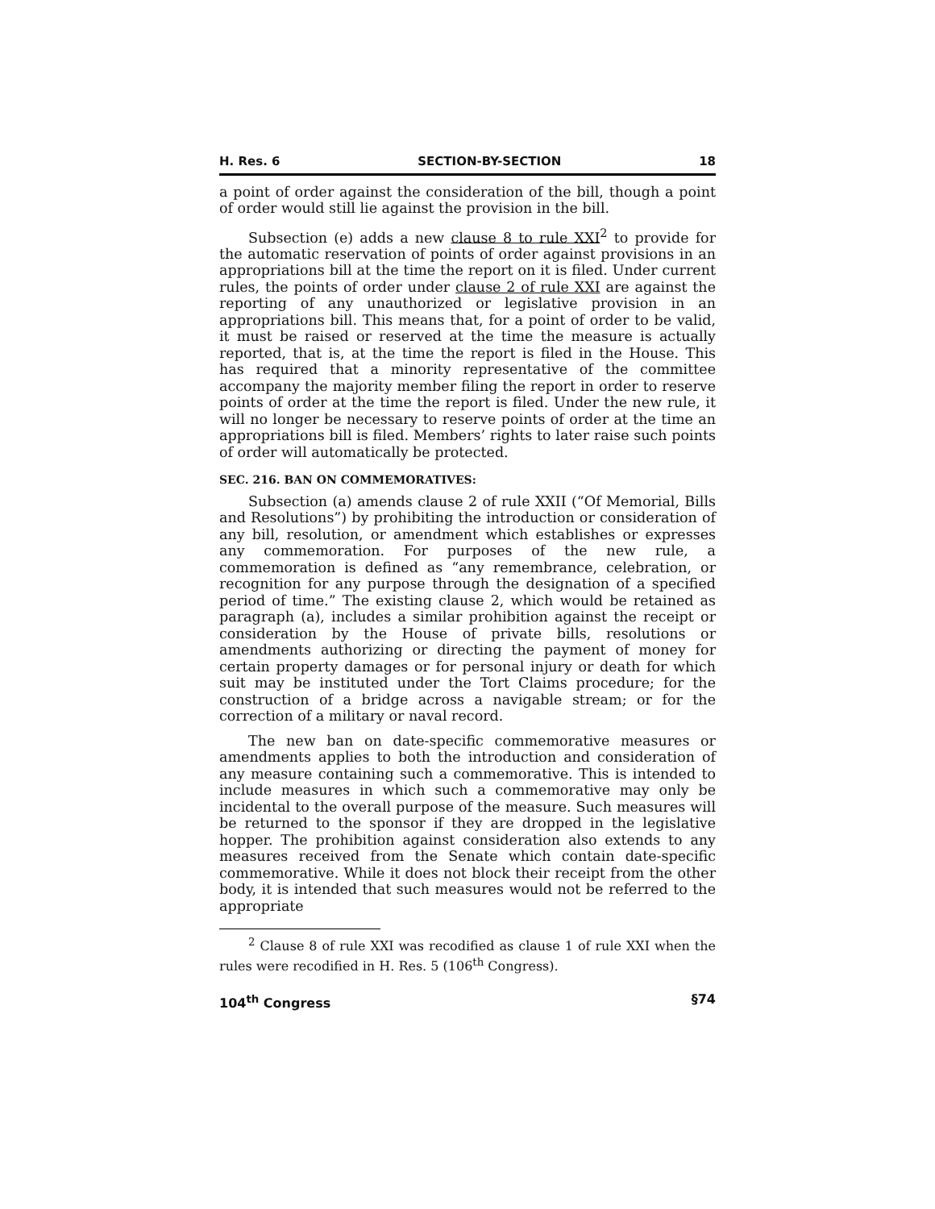H. Res. 6 SECTION-BY-SECTION 18
a point of order against the consideration of the bill, though a point of order would still lie against the provision in the bill.
Subsection (e) adds a new clause 8 to rule XXI<sup>2</sup> to provide for the automatic reservation of points of order against provisions in an appropriations bill at the time the report on it is filed. Under current rules, the points of order under clause 2 of rule XXI are against the reporting of any unauthorized or legislative provision in an appropriations bill. This means that, for a point of order to be valid, it must be raised or reserved at the time the measure is actually reported, that is, at the time the report is filed in the House. This has required that a minority representative of the committee accompany the majority member filing the report in order to reserve points of order at the time the report is filed. Under the new rule, it will no longer be necessary to reserve points of order at the time an appropriations bill is filed. Members’ rights to later raise such points of order will automatically be protected.
SEC. 216. BAN ON COMMEMORATIVES:
Subsection (a) amends clause 2 of rule XXII (“Of Memorial, Bills and Resolutions”) by prohibiting the introduction or consideration of any bill, resolution, or amendment which establishes or expresses any commemoration. For purposes of the new rule, a commemoration is defined as “any remembrance, celebration, or recognition for any purpose through the designation of a specified period of time.” The existing clause 2, which would be retained as paragraph (a), includes a similar prohibition against the receipt or consideration by the House of private bills, resolutions or amendments authorizing or directing the payment of money for certain property damages or for personal injury or death for which suit may be instituted under the Tort Claims procedure; for the construction of a bridge across a navigable stream; or for the correction of a military or naval record.
The new ban on date-specific commemorative measures or amendments applies to both the introduction and consideration of any measure containing such a commemorative. This is intended to include measures in which such a commemorative may only be incidental to the overall purpose of the measure. Such measures will be returned to the sponsor if they are dropped in the legislative hopper. The prohibition against consideration also extends to any measures received from the Senate which contain date-specific commemorative. While it does not block their receipt from the other body, it is intended that such measures would not be referred to the appropriate
<sup>2</sup> Clause 8 of rule XXI was recodified as clause 1 of rule XXI when the rules were recodified in H. Res. 5 (106<sup>th</sup> Congress).
104<sup>th</sup> Congress §74